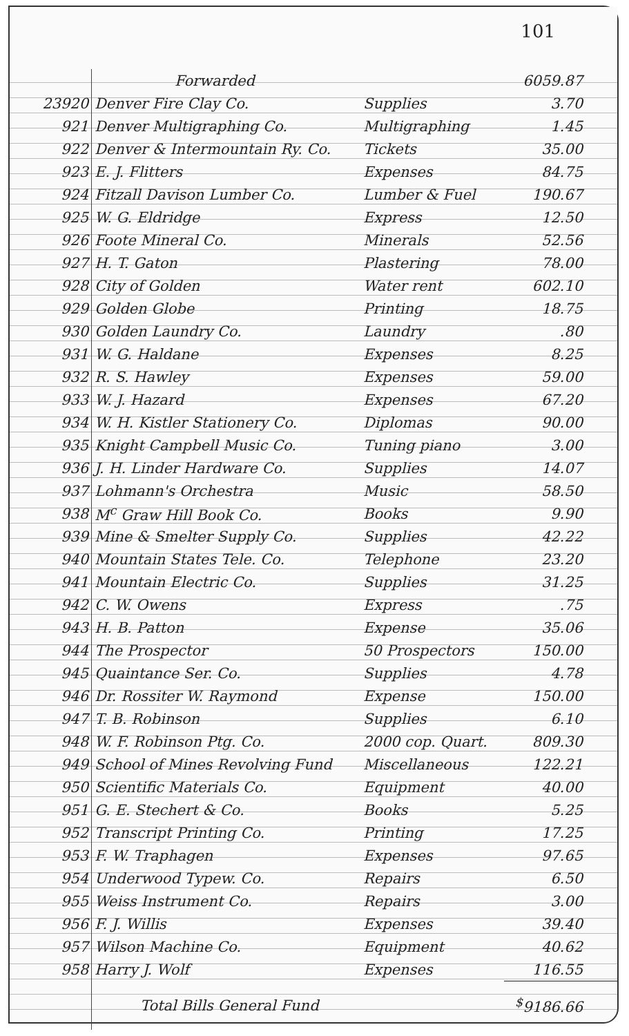101
| | Forwarded | | 6059.87 |
| 23920 | Denver Fire Clay Co. | Supplies | 3.70 |
| 921 | Denver Multigraphing Co. | Multigraphing | 1.45 |
| 922 | Denver & Intermountain Ry. Co. | Tickets | 35.00 |
| 923 | E. J. Flitters | Expenses | 84.75 |
| 924 | Fitzall Davison Lumber Co. | Lumber & Fuel | 190.67 |
| 925 | W. G. Eldridge | Express | 12.50 |
| 926 | Foote Mineral Co. | Minerals | 52.56 |
| 927 | H. T. Gaton | Plastering | 78.00 |
| 928 | City of Golden | Water rent | 602.10 |
| 929 | Golden Globe | Printing | 18.75 |
| 930 | Golden Laundry Co. | Laundry | .80 |
| 931 | W. G. Haldane | Expenses | 8.25 |
| 932 | R. S. Hawley | Expenses | 59.00 |
| 933 | W. J. Hazard | Expenses | 67.20 |
| 934 | W. H. Kistler Stationery Co. | Diplomas | 90.00 |
| 935 | Knight Campbell Music Co. | Tuning piano | 3.00 |
| 936 | J. H. Linder Hardware Co. | Supplies | 14.07 |
| 937 | Lohmann's Orchestra | Music | 58.50 |
| 938 | M<sup>c</sup> Graw Hill Book Co. | Books | 9.90 |
| 939 | Mine & Smelter Supply Co. | Supplies | 42.22 |
| 940 | Mountain States Tele. Co. | Telephone | 23.20 |
| 941 | Mountain Electric Co. | Supplies | 31.25 |
| 942 | C. W. Owens | Express | .75 |
| 943 | H. B. Patton | Expense | 35.06 |
| 944 | The Prospector | 50 Prospectors | 150.00 |
| 945 | Quaintance Ser. Co. | Supplies | 4.78 |
| 946 | Dr. Rossiter W. Raymond | Expense | 150.00 |
| 947 | T. B. Robinson | Supplies | 6.10 |
| 948 | W. F. Robinson Ptg. Co. | 2000 cop. Quart. | 809.30 |
| 949 | School of Mines Revolving Fund | Miscellaneous | 122.21 |
| 950 | Scientific Materials Co. | Equipment | 40.00 |
| 951 | G. E. Stechert & Co. | Books | 5.25 |
| 952 | Transcript Printing Co. | Printing | 17.25 |
| 953 | F. W. Traphagen | Expenses | 97.65 |
| 954 | Underwood Typew. Co. | Repairs | 6.50 |
| 955 | Weiss Instrument Co. | Repairs | 3.00 |
| 956 | F. J. Willis | Expenses | 39.40 |
| 957 | Wilson Machine Co. | Equipment | 40.62 |
| 958 | Harry J. Wolf | Expenses | 116.55 |
| | Total Bills General Fund | | <sup>$</sup>9186.66 |